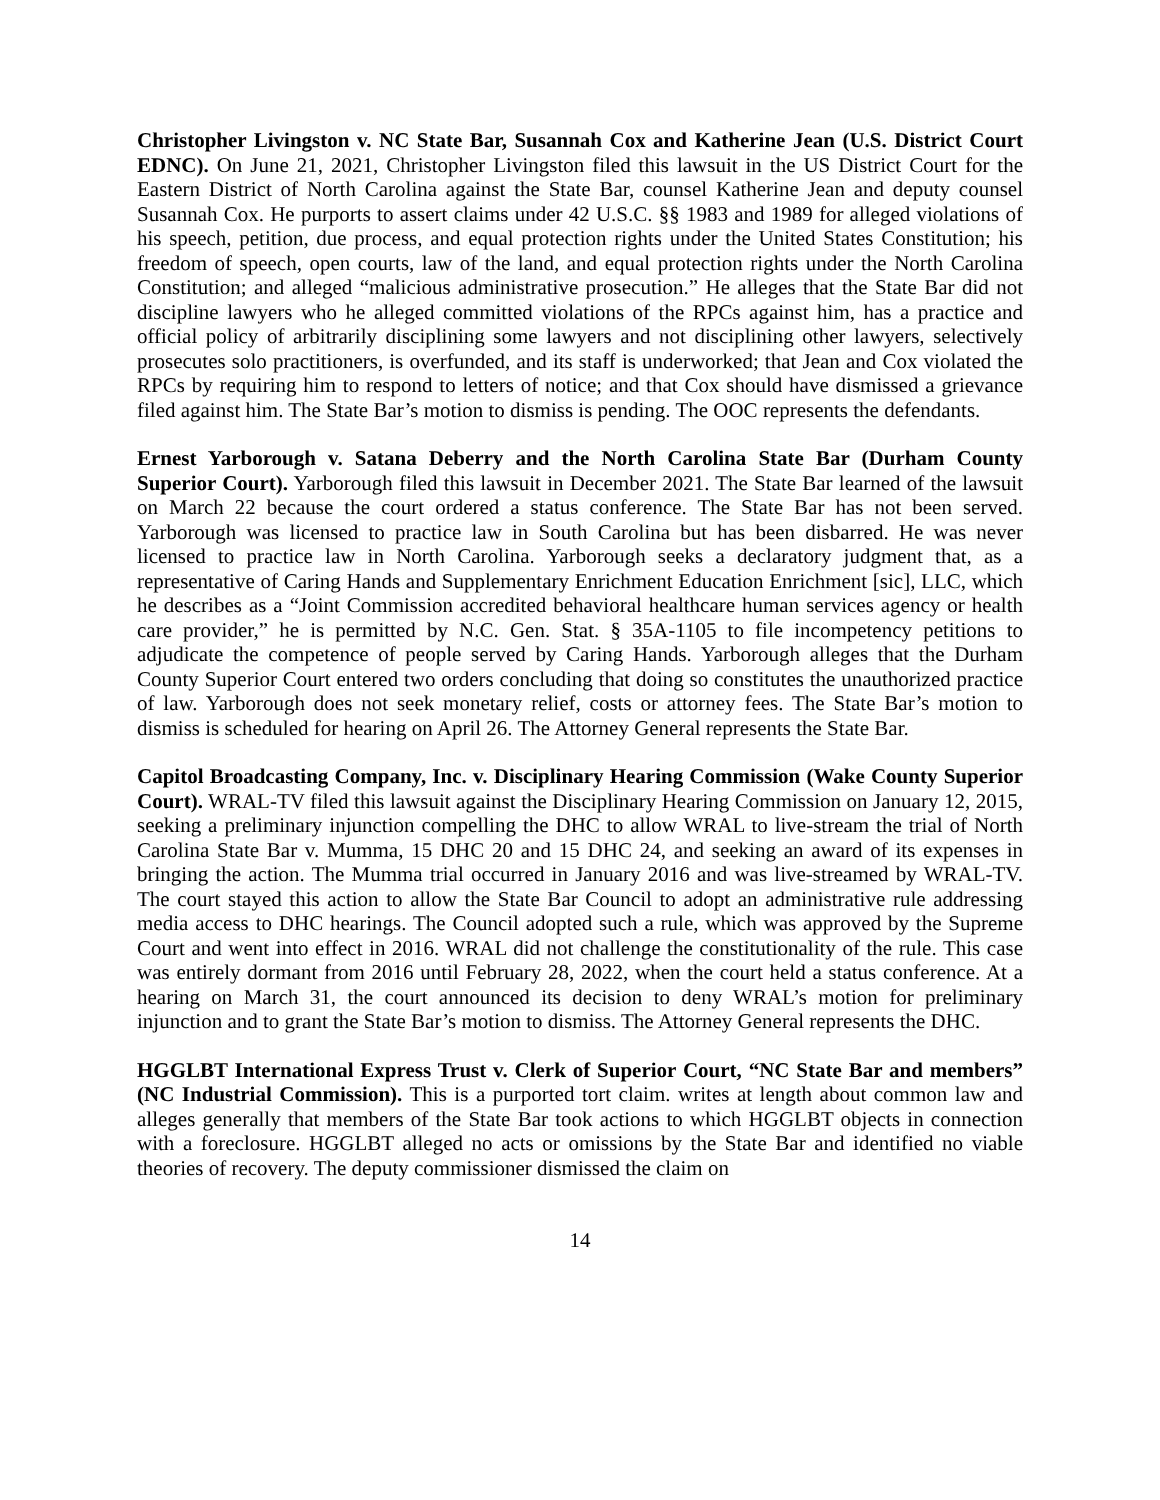Christopher Livingston v. NC State Bar, Susannah Cox and Katherine Jean (U.S. District Court EDNC). On June 21, 2021, Christopher Livingston filed this lawsuit in the US District Court for the Eastern District of North Carolina against the State Bar, counsel Katherine Jean and deputy counsel Susannah Cox. He purports to assert claims under 42 U.S.C. §§ 1983 and 1989 for alleged violations of his speech, petition, due process, and equal protection rights under the United States Constitution; his freedom of speech, open courts, law of the land, and equal protection rights under the North Carolina Constitution; and alleged “malicious administrative prosecution.” He alleges that the State Bar did not discipline lawyers who he alleged committed violations of the RPCs against him, has a practice and official policy of arbitrarily disciplining some lawyers and not disciplining other lawyers, selectively prosecutes solo practitioners, is overfunded, and its staff is underworked; that Jean and Cox violated the RPCs by requiring him to respond to letters of notice; and that Cox should have dismissed a grievance filed against him. The State Bar’s motion to dismiss is pending. The OOC represents the defendants.
Ernest Yarborough v. Satana Deberry and the North Carolina State Bar (Durham County Superior Court). Yarborough filed this lawsuit in December 2021. The State Bar learned of the lawsuit on March 22 because the court ordered a status conference. The State Bar has not been served. Yarborough was licensed to practice law in South Carolina but has been disbarred. He was never licensed to practice law in North Carolina. Yarborough seeks a declaratory judgment that, as a representative of Caring Hands and Supplementary Enrichment Education Enrichment [sic], LLC, which he describes as a “Joint Commission accredited behavioral healthcare human services agency or health care provider,” he is permitted by N.C. Gen. Stat. § 35A-1105 to file incompetency petitions to adjudicate the competence of people served by Caring Hands. Yarborough alleges that the Durham County Superior Court entered two orders concluding that doing so constitutes the unauthorized practice of law. Yarborough does not seek monetary relief, costs or attorney fees. The State Bar’s motion to dismiss is scheduled for hearing on April 26. The Attorney General represents the State Bar.
Capitol Broadcasting Company, Inc. v. Disciplinary Hearing Commission (Wake County Superior Court). WRAL-TV filed this lawsuit against the Disciplinary Hearing Commission on January 12, 2015, seeking a preliminary injunction compelling the DHC to allow WRAL to live-stream the trial of North Carolina State Bar v. Mumma, 15 DHC 20 and 15 DHC 24, and seeking an award of its expenses in bringing the action. The Mumma trial occurred in January 2016 and was live-streamed by WRAL-TV. The court stayed this action to allow the State Bar Council to adopt an administrative rule addressing media access to DHC hearings. The Council adopted such a rule, which was approved by the Supreme Court and went into effect in 2016. WRAL did not challenge the constitutionality of the rule. This case was entirely dormant from 2016 until February 28, 2022, when the court held a status conference. At a hearing on March 31, the court announced its decision to deny WRAL’s motion for preliminary injunction and to grant the State Bar’s motion to dismiss. The Attorney General represents the DHC.
HGGLBT International Express Trust v. Clerk of Superior Court, “NC State Bar and members” (NC Industrial Commission). This is a purported tort claim. writes at length about common law and alleges generally that members of the State Bar took actions to which HGGLBT objects in connection with a foreclosure. HGGLBT alleged no acts or omissions by the State Bar and identified no viable theories of recovery. The deputy commissioner dismissed the claim on
14